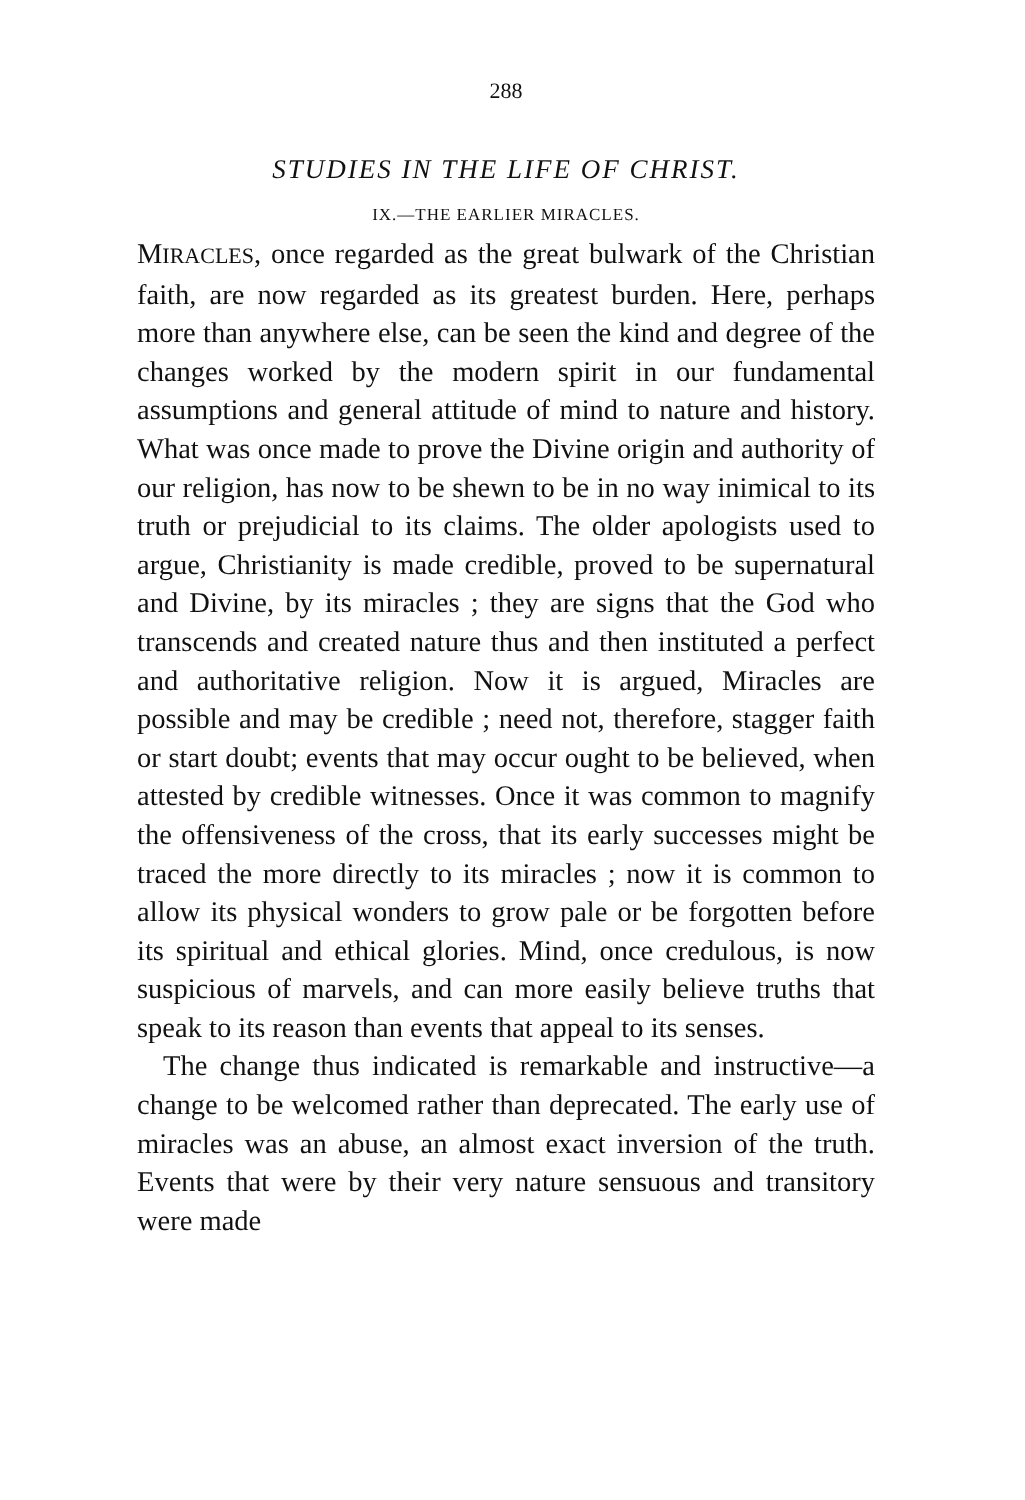288
STUDIES IN THE LIFE OF CHRIST.
IX.—THE EARLIER MIRACLES.
MIRACLES, once regarded as the great bulwark of the Christian faith, are now regarded as its greatest burden. Here, perhaps more than anywhere else, can be seen the kind and degree of the changes worked by the modern spirit in our fundamental assumptions and general attitude of mind to nature and history. What was once made to prove the Divine origin and authority of our religion, has now to be shewn to be in no way inimical to its truth or prejudicial to its claims. The older apologists used to argue, Christianity is made credible, proved to be supernatural and Divine, by its miracles ; they are signs that the God who transcends and created nature thus and then instituted a perfect and authoritative religion. Now it is argued, Miracles are possible and may be credible ; need not, therefore, stagger faith or start doubt; events that may occur ought to be believed, when attested by credible witnesses. Once it was common to magnify the offensiveness of the cross, that its early successes might be traced the more directly to its miracles ; now it is common to allow its physical wonders to grow pale or be forgotten before its spiritual and ethical glories. Mind, once credulous, is now suspicious of marvels, and can more easily believe truths that speak to its reason than events that appeal to its senses.
The change thus indicated is remarkable and instructive—a change to be welcomed rather than deprecated. The early use of miracles was an abuse, an almost exact inversion of the truth. Events that were by their very nature sensuous and transitory were made